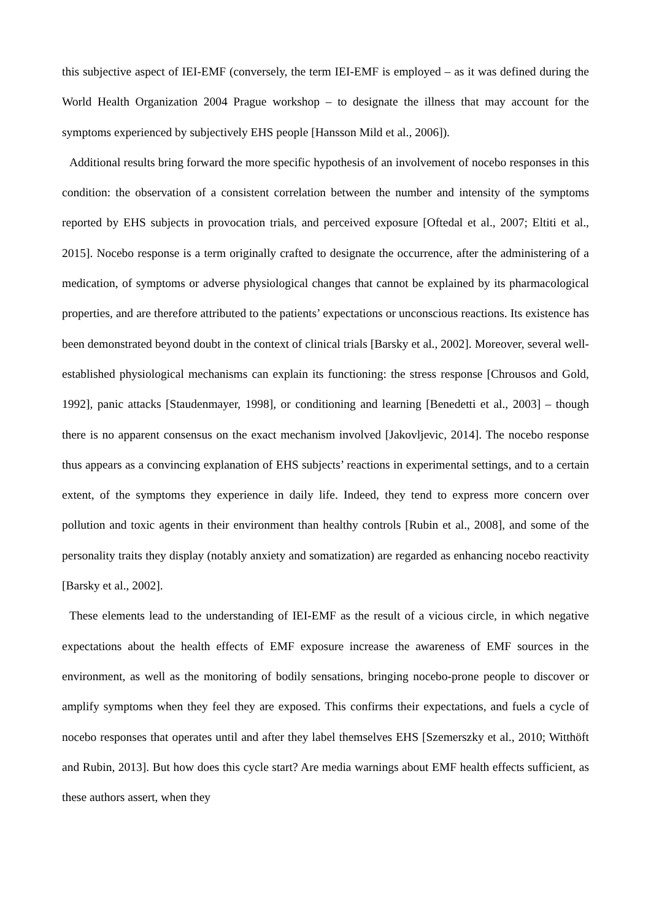this subjective aspect of IEI-EMF (conversely, the term IEI-EMF is employed – as it was defined during the World Health Organization 2004 Prague workshop – to designate the illness that may account for the symptoms experienced by subjectively EHS people [Hansson Mild et al., 2006]).
Additional results bring forward the more specific hypothesis of an involvement of nocebo responses in this condition: the observation of a consistent correlation between the number and intensity of the symptoms reported by EHS subjects in provocation trials, and perceived exposure [Oftedal et al., 2007; Eltiti et al., 2015]. Nocebo response is a term originally crafted to designate the occurrence, after the administering of a medication, of symptoms or adverse physiological changes that cannot be explained by its pharmacological properties, and are therefore attributed to the patients’ expectations or unconscious reactions. Its existence has been demonstrated beyond doubt in the context of clinical trials [Barsky et al., 2002]. Moreover, several well-established physiological mechanisms can explain its functioning: the stress response [Chrousos and Gold, 1992], panic attacks [Staudenmayer, 1998], or conditioning and learning [Benedetti et al., 2003] – though there is no apparent consensus on the exact mechanism involved [Jakovljevic, 2014]. The nocebo response thus appears as a convincing explanation of EHS subjects’ reactions in experimental settings, and to a certain extent, of the symptoms they experience in daily life. Indeed, they tend to express more concern over pollution and toxic agents in their environment than healthy controls [Rubin et al., 2008], and some of the personality traits they display (notably anxiety and somatization) are regarded as enhancing nocebo reactivity [Barsky et al., 2002].
These elements lead to the understanding of IEI-EMF as the result of a vicious circle, in which negative expectations about the health effects of EMF exposure increase the awareness of EMF sources in the environment, as well as the monitoring of bodily sensations, bringing nocebo-prone people to discover or amplify symptoms when they feel they are exposed. This confirms their expectations, and fuels a cycle of nocebo responses that operates until and after they label themselves EHS [Szemerszky et al., 2010; Witthöft and Rubin, 2013]. But how does this cycle start? Are media warnings about EMF health effects sufficient, as these authors assert, when they